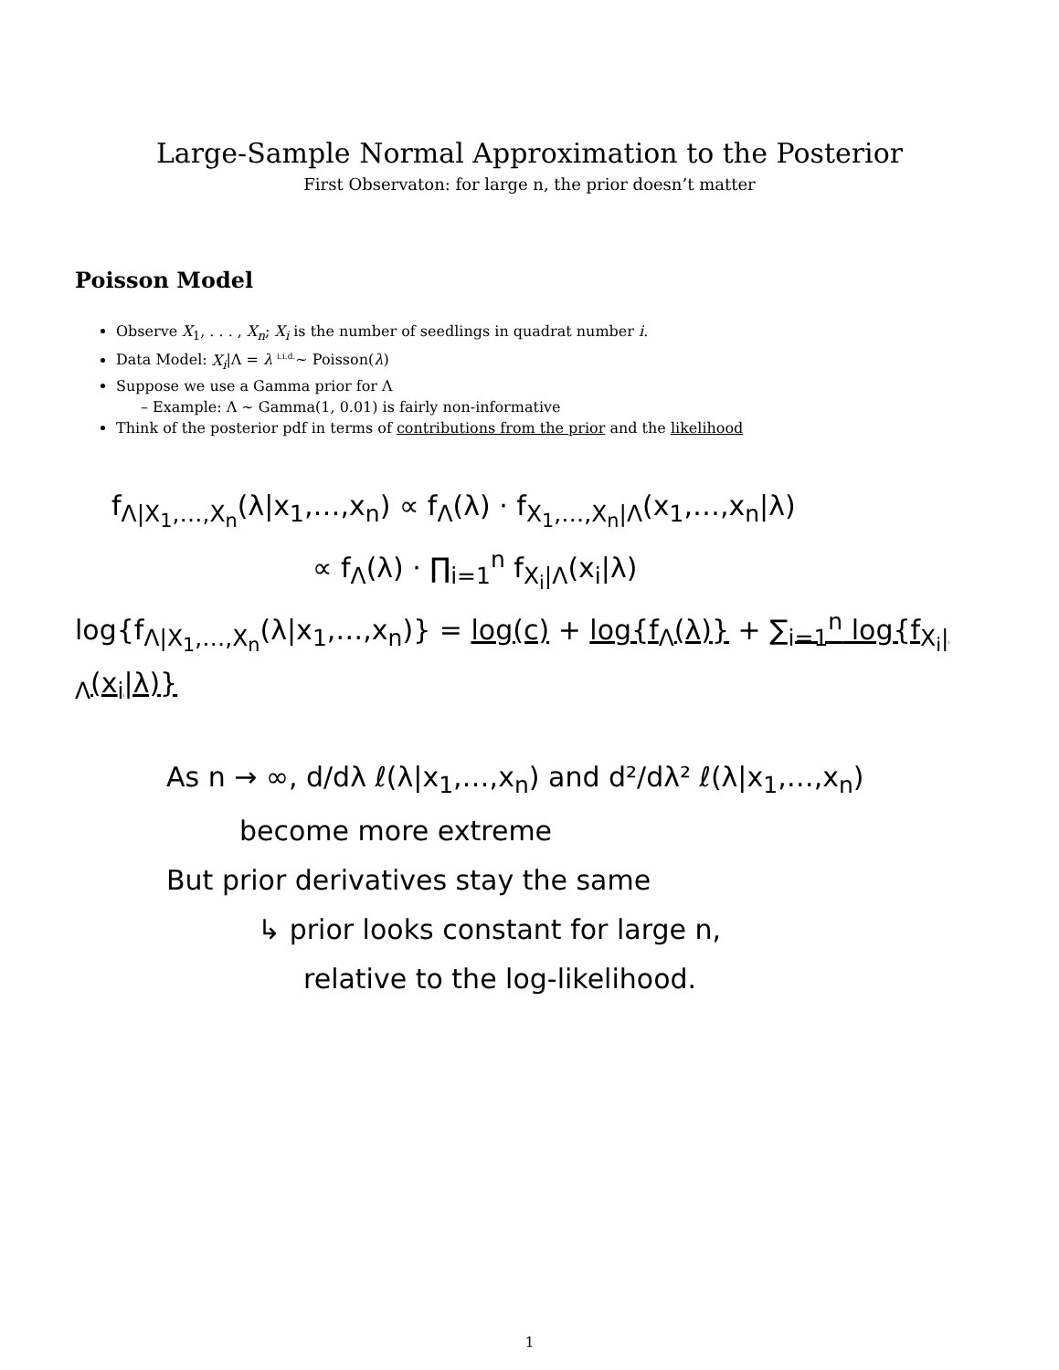Large-Sample Normal Approximation to the Posterior
First Observaton: for large n, the prior doesn’t matter
Poisson Model
Observe X<sub>1</sub>, . . . , X<sub>n</sub>; X<sub>i</sub> is the number of seedlings in quadrat number i.
Data Model: X<sub>i</sub>|Λ = λ <sup>i.i.d.</sup>∼ Poisson(λ)
Suppose we use a Gamma prior for Λ
Example: Λ ∼ Gamma(1, 0.01) is fairly non-informative
Think of the posterior pdf in terms of contributions from the prior and the likelihood
f<sub>Λ|X<sub>1</sub>,…,X<sub>n</sub></sub>(λ|x<sub>1</sub>,…,x<sub>n</sub>) ∝ f<sub>Λ</sub>(λ) · f<sub>X<sub>1</sub>,…,X<sub>n</sub>|Λ</sub>(x<sub>1</sub>,…,x<sub>n</sub>|λ)
∝ f<sub>Λ</sub>(λ) · ∏<sub>i=1</sub><sup>n</sup> f<sub>X<sub>i</sub>|Λ</sub>(x<sub>i</sub>|λ)
log{f<sub>Λ|X<sub>1</sub>,…,X<sub>n</sub></sub>(λ|x<sub>1</sub>,…,x<sub>n</sub>)} = log(c) + log{f<sub>Λ</sub>(λ)} + ∑<sub>i=1</sub><sup>n</sup> log{f<sub>X<sub>i</sub>|Λ</sub>(x<sub>i</sub>|λ)}
As n → ∞, d/dλ ℓ(λ|x<sub>1</sub>,…,x<sub>n</sub>) and d²/dλ² ℓ(λ|x<sub>1</sub>,…,x<sub>n</sub>)
become more extreme
But prior derivatives stay the same
↳ prior looks constant for large n,
relative to the log-likelihood.
1